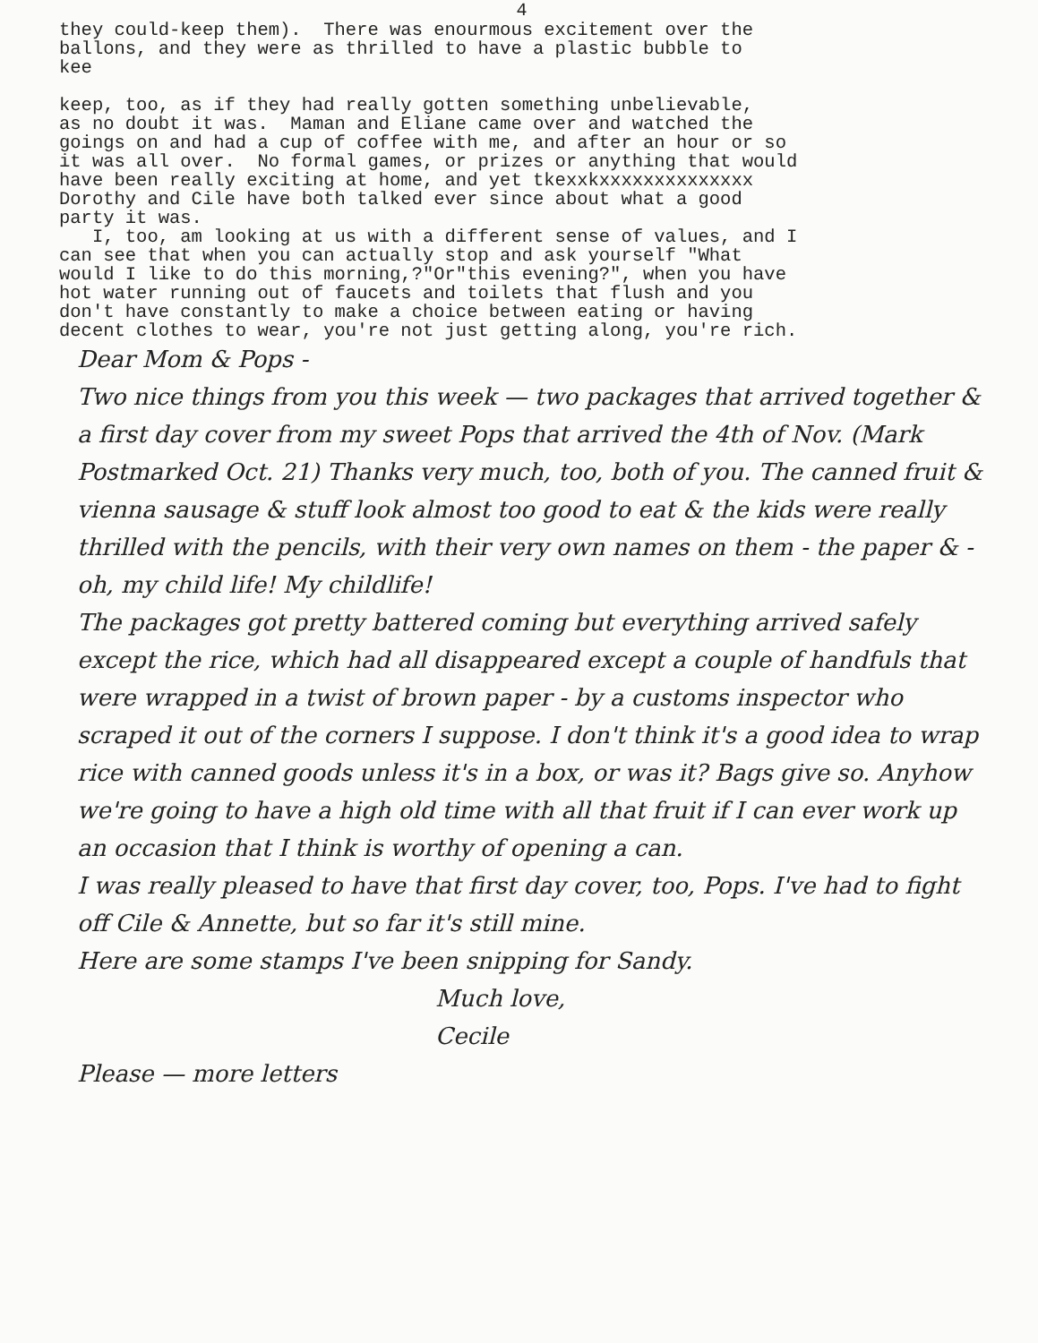4
they could-keep them). There was enourmous excitement over the ballons, and they were as thrilled to have a plastic bubble to kee keep, too, as if they had really gotten something unbelievable, as no doubt it was. Maman and Eliane came over and watched the goings on and had a cup of coffee with me, and after an hour or so it was all over. No formal games, or prizes or anything that would have been really exciting at home, and yet tkexxkxxxxxxxxxxxxxx Dorothy and Cile have both talked ever since about what a good party it was. I, too, am looking at us with a different sense of values, and I can see that when you can actually stop and ask yourself "What would I like to do this morning,?"Or"this evening?", when you have hot water running out of faucets and toilets that flush and you don't have constantly to make a choice between eating or having decent clothes to wear, you're not just getting along, you're rich.
Dear Mom & Pops -
Two nice things from you this week — two packages that arrived together & a first day cover from my sweet Pops that arrived the 4th of Nov. (Mark Postmarked Oct. 21) Thanks very much, too, both of you. The canned fruit & vienna sausage & stuff look almost too good to eat & the kids were really thrilled with the pencils, with their very own names on them - the paper & - oh, my child life! My childlife!
The packages got pretty battered coming but everything arrived safely except the rice, which had all disappeared except a couple of handfuls that were wrapped in a twist of brown paper - by a customs inspector who scraped it out of the corners I suppose. I don't think it's a good idea to wrap rice with canned goods unless it's in a box, or was it? Bags give so. Anyhow we're going to have a high old time with all that fruit if I can ever work up an occasion that I think is worthy of opening a can.
I was really pleased to have that first day cover, too, Pops. I've had to fight off Cile & Annette, but so far it's still mine.
Here are some stamps I've been snipping for Sandy.
Much love,
Cecile
Please — more letters